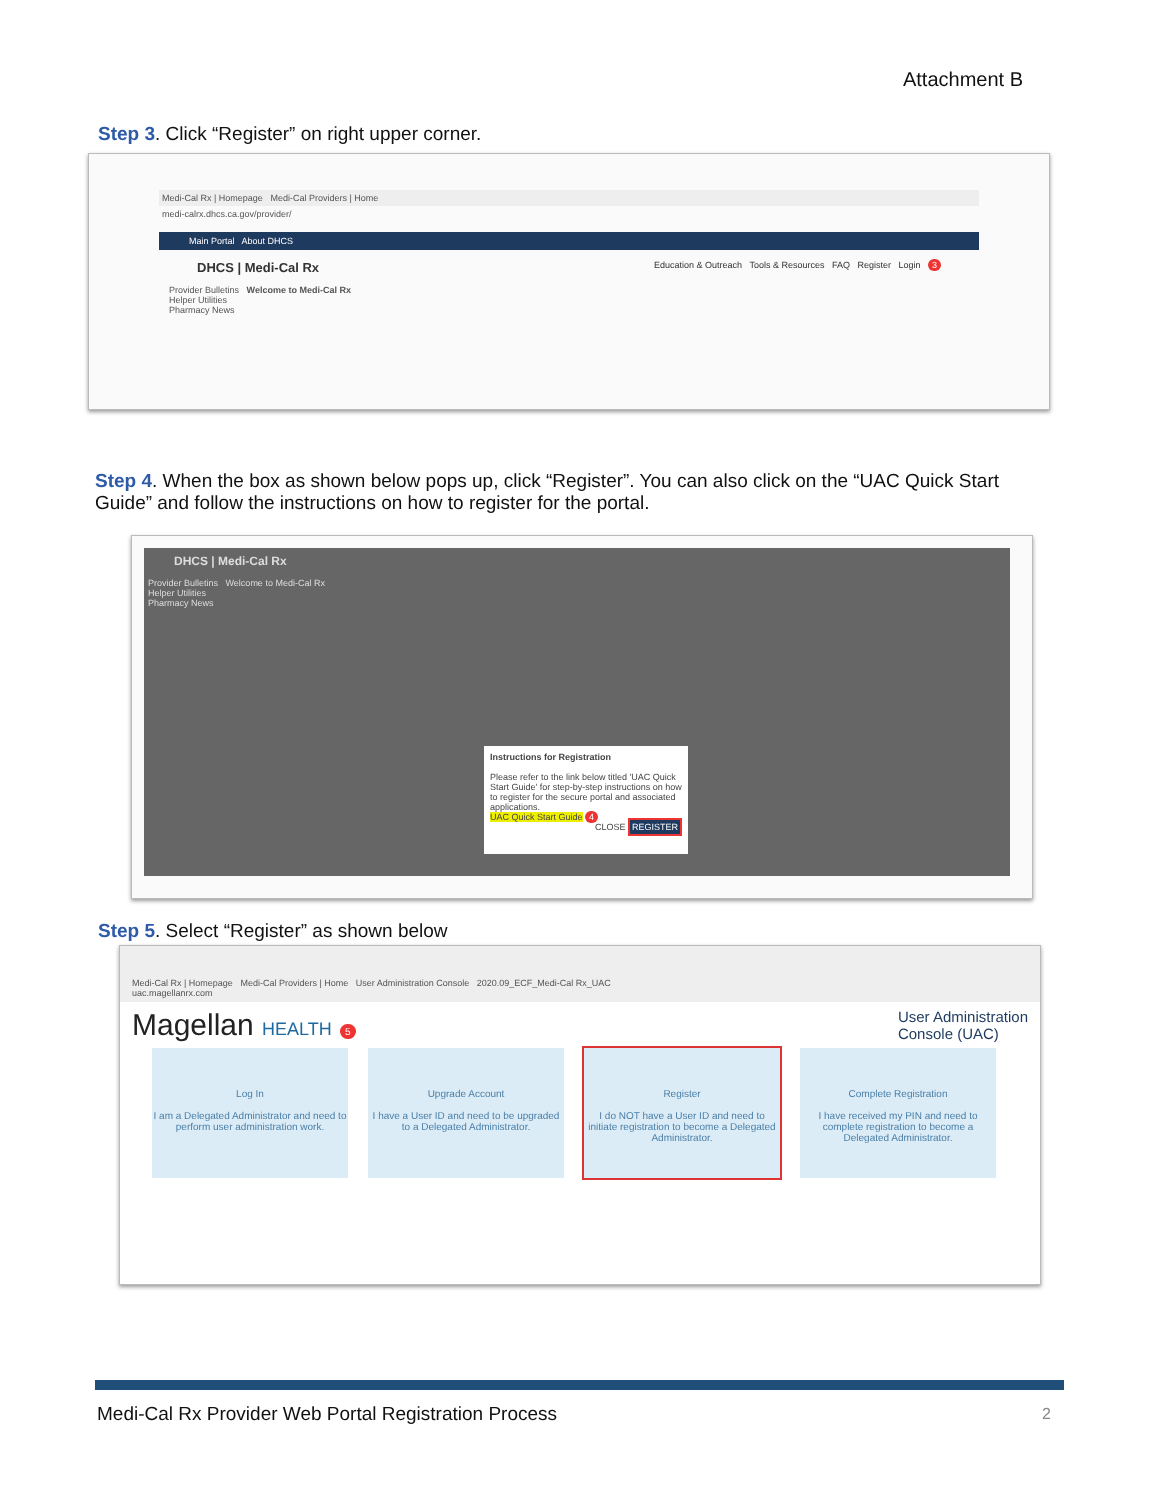Attachment B
Step 3. Click “Register” on right upper corner.
Medi-Cal Rx | Homepage Medi-Cal Providers | Home
medi-calrx.dhcs.ca.gov/provider/
Main Portal About DHCS
DHCS | Medi-Cal Rx Education & Outreach Tools & Resources FAQ Register Login 3
Provider Bulletins Welcome to Medi-Cal Rx
Helper Utilities
Pharmacy News
Step 4. When the box as shown below pops up, click “Register”. You can also click on the “UAC Quick Start Guide” and follow the instructions on how to register for the portal.
DHCS | Medi-Cal Rx
Provider Bulletins Welcome to Medi-Cal Rx
Helper Utilities
Pharmacy News
Instructions for Registration
Please refer to the link below titled 'UAC Quick Start Guide' for step-by-step instructions on how to register for the secure portal and associated applications.
UAC Quick Start Guide 4
CLOSE REGISTER
Step 5. Select “Register” as shown below
Medi-Cal Rx | Homepage Medi-Cal Providers | Home User Administration Console 2020.09_ECF_Medi-Cal Rx_UAC
uac.magellanrx.com
Magellan HEALTH 5 User Administration
Console (UAC)
Log In
I am a Delegated Administrator and need to perform user administration work.
Upgrade Account
I have a User ID and need to be upgraded to a Delegated Administrator.
Register
I do NOT have a User ID and need to initiate registration to become a Delegated Administrator.
Complete Registration
I have received my PIN and need to complete registration to become a Delegated Administrator.
Medi-Cal Rx Provider Web Portal Registration Process
2